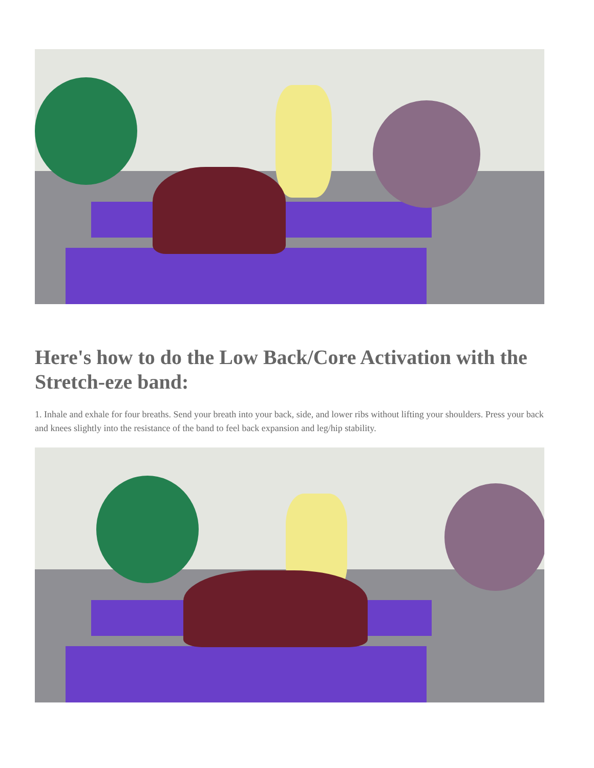Here's how to do the Low Back/Core Activation with the Stretch-eze band:
1. Inhale and exhale for four breaths. Send your breath into your back, side, and lower ribs without lifting your shoulders. Press your back and knees slightly into the resistance of the band to feel back expansion and leg/hip stability.